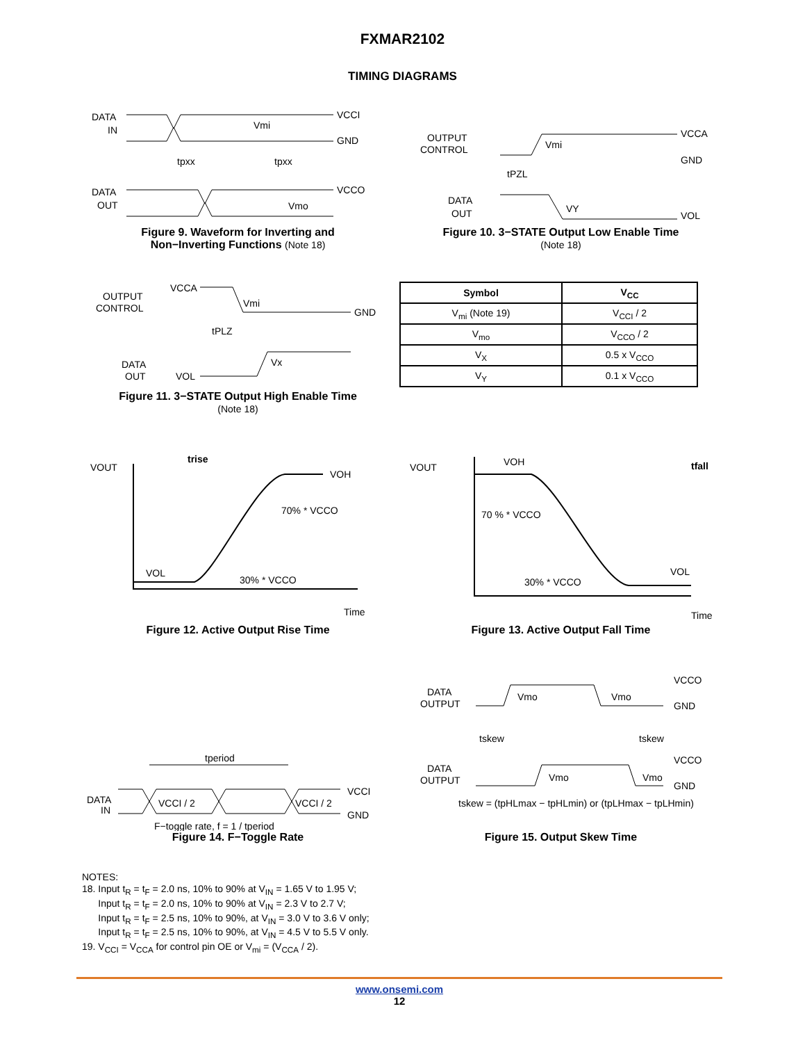FXMAR2102
TIMING DIAGRAMS
DATA
IN
VCCI
GND
Vmi
tpxx
tpxx
DATA
OUT
VCCO
Vmo
Figure 9. Waveform for Inverting and
Non−Inverting Functions (Note 18)
OUTPUT
CONTROL
VCCA
GND
Vmi
tPZL
DATA
OUT
VY
VOL
Figure 10. 3−STATE Output Low Enable Time
(Note 18)
OUTPUT
CONTROL
VCCA
Vmi
GND
tPLZ
DATA
OUT
VOL
Vx
Figure 11. 3−STATE Output High Enable Time
(Note 18)
| Symbol | V<sub>CC</sub> |
| --- | --- |
| V<sub>mi</sub> (Note 19) | V<sub>CCI</sub> / 2 |
| V<sub>mo</sub> | V<sub>CCO</sub> / 2 |
| V<sub>X</sub> | 0.5 x V<sub>CCO</sub> |
| V<sub>Y</sub> | 0.1 x V<sub>CCO</sub> |
VOUT
trise
VOH
70% * VCCO
30% * VCCO
VOL
Time
Figure 12. Active Output Rise Time
VOUT
VOH
tfall
70 % * VCCO
30% * VCCO
VOL
Time
Figure 13. Active Output Fall Time
tperiod
DATA
IN
VCCI / 2
VCCI / 2
VCCI
GND
F−toggle rate, f = 1 / tperiod
Figure 14. F−Toggle Rate
DATA
OUTPUT
Vmo
Vmo
VCCO
GND
tskew
tskew
DATA
OUTPUT
Vmo
Vmo
VCCO
GND
tskew = (tpHLmax − tpHLmin) or (tpLHmax − tpLHmin)
Figure 15. Output Skew Time
NOTES:
18. Input t<sub>R</sub> = t<sub>F</sub> = 2.0 ns, 10% to 90% at V<sub>IN</sub> = 1.65 V to 1.95 V;
Input t<sub>R</sub> = t<sub>F</sub> = 2.0 ns, 10% to 90% at V<sub>IN</sub> = 2.3 V to 2.7 V;
Input t<sub>R</sub> = t<sub>F</sub> = 2.5 ns, 10% to 90%, at V<sub>IN</sub> = 3.0 V to 3.6 V only;
Input t<sub>R</sub> = t<sub>F</sub> = 2.5 ns, 10% to 90%, at V<sub>IN</sub> = 4.5 V to 5.5 V only.
19. V<sub>CCI</sub> = V<sub>CCA</sub> for control pin OE or V<sub>mi</sub> = (V<sub>CCA</sub> / 2).
www.onsemi.com
12